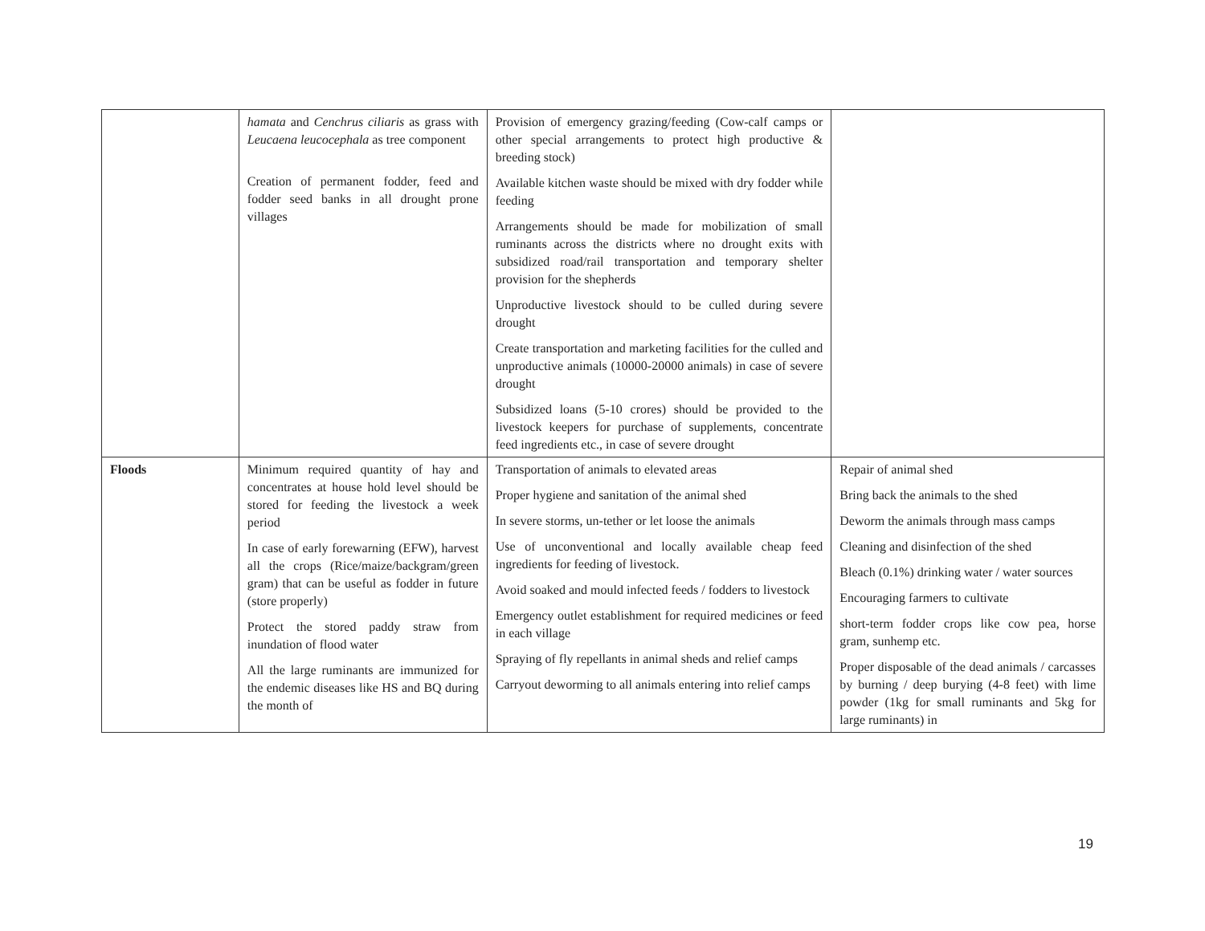| | hamata and Cenchrus ciliaris as grass with Leucaena leucocephala as tree component Creation of permanent fodder, feed and fodder seed banks in all drought prone villages | Provision of emergency grazing/feeding (Cow-calf camps or other special arrangements to protect high productive & breeding stock) Available kitchen waste should be mixed with dry fodder while feeding Arrangements should be made for mobilization of small ruminants across the districts where no drought exits with subsidized road/rail transportation and temporary shelter provision for the shepherds Unproductive livestock should to be culled during severe drought Create transportation and marketing facilities for the culled and unproductive animals (10000-20000 animals) in case of severe drought Subsidized loans (5-10 crores) should be provided to the livestock keepers for purchase of supplements, concentrate feed ingredients etc., in case of severe drought | |
| Floods | Minimum required quantity of hay and concentrates at house hold level should be stored for feeding the livestock a week period In case of early forewarning (EFW), harvest all the crops (Rice/maize/backgram/green gram) that can be useful as fodder in future (store properly) Protect the stored paddy straw from inundation of flood water All the large ruminants are immunized for the endemic diseases like HS and BQ during the month of | Transportation of animals to elevated areas Proper hygiene and sanitation of the animal shed In severe storms, un-tether or let loose the animals Use of unconventional and locally available cheap feed ingredients for feeding of livestock. Avoid soaked and mould infected feeds / fodders to livestock Emergency outlet establishment for required medicines or feed in each village Spraying of fly repellants in animal sheds and relief camps Carryout deworming to all animals entering into relief camps | Repair of animal shed Bring back the animals to the shed Deworm the animals through mass camps Cleaning and disinfection of the shed Bleach (0.1%) drinking water / water sources Encouraging farmers to cultivate short-term fodder crops like cow pea, horse gram, sunhemp etc. Proper disposable of the dead animals / carcasses by burning / deep burying (4-8 feet) with lime powder (1kg for small ruminants and 5kg for large ruminants) in |
19